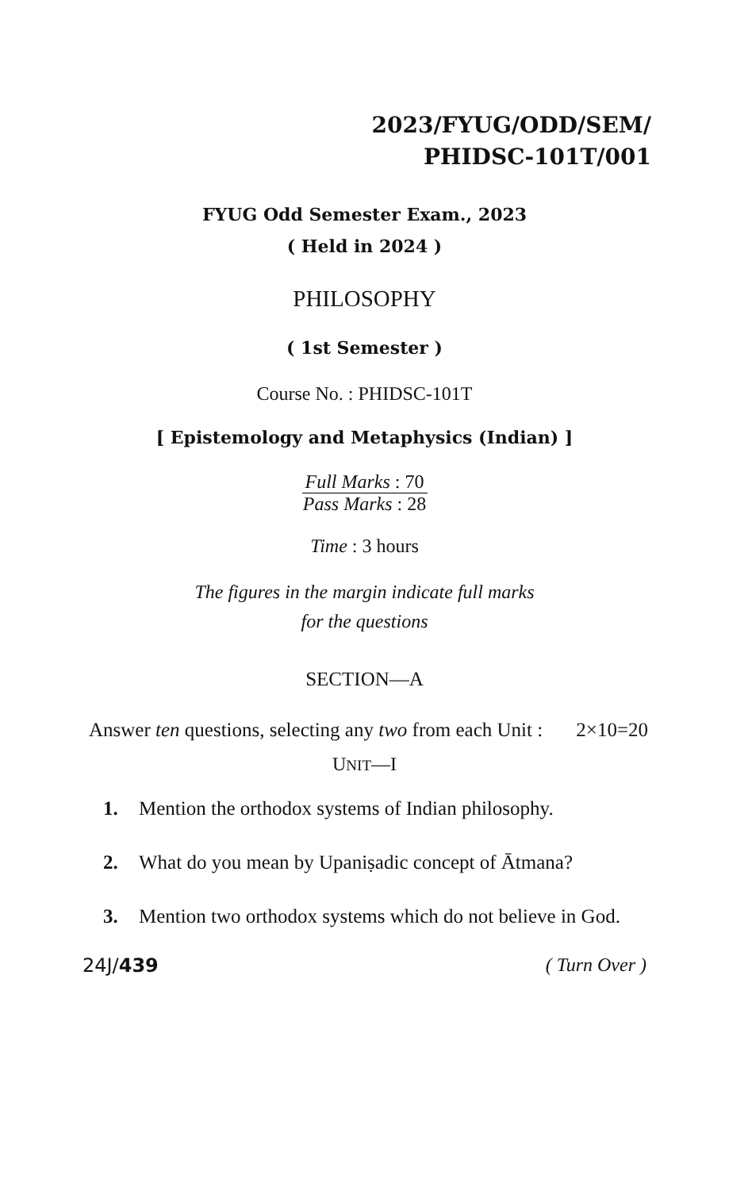2023/FYUG/ODD/SEM/
PHIDSC-101T/001
FYUG Odd Semester Exam., 2023
( Held in 2024 )
PHILOSOPHY
( 1st Semester )
Course No. : PHIDSC-101T
[ Epistemology and Metaphysics (Indian) ]
Full Marks : 70
Pass Marks : 28
Time : 3 hours
The figures in the margin indicate full marks
for the questions
SECTION—A
Answer ten questions, selecting any two from each Unit : 2×10=20
UNIT—I
1. Mention the orthodox systems of Indian philosophy.
2. What do you mean by Upaniṣadic concept of Ātmana?
3. Mention two orthodox systems which do not believe in God.
24J/439 ( Turn Over )